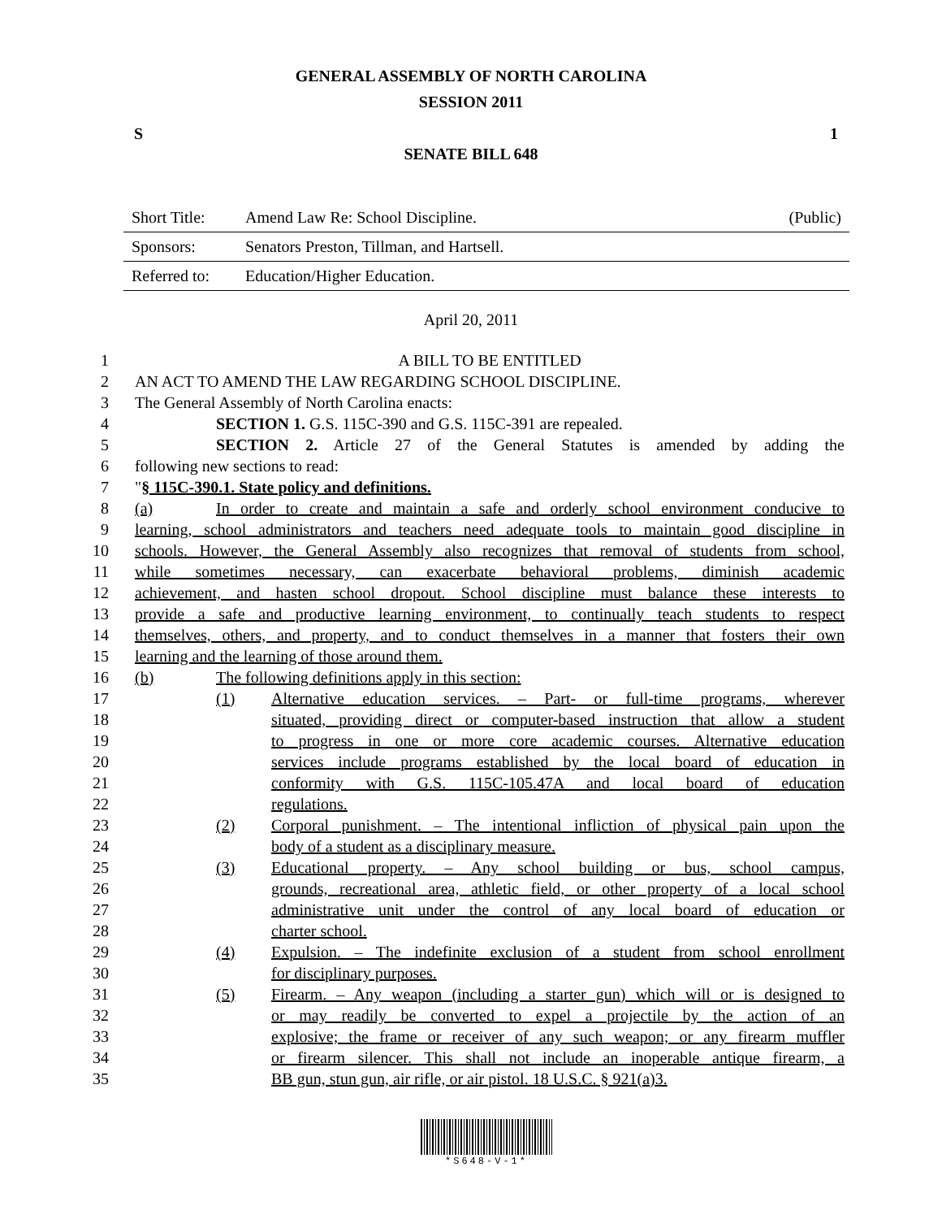GENERAL ASSEMBLY OF NORTH CAROLINA
SESSION 2011
S 1
SENATE BILL 648
| Short Title: | Amend Law Re: School Discipline. | (Public) |
| Sponsors: | Senators Preston, Tillman, and Hartsell. | |
| Referred to: | Education/Higher Education. | |
April 20, 2011
1 A BILL TO BE ENTITLED
2 AN ACT TO AMEND THE LAW REGARDING SCHOOL DISCIPLINE.
3 The General Assembly of North Carolina enacts:
4 SECTION 1. G.S. 115C-390 and G.S. 115C-391 are repealed.
5 SECTION 2. Article 27 of the General Statutes is amended by adding the
6 following new sections to read:
7 "§ 115C-390.1. State policy and definitions.
8 (a) In order to create and maintain a safe and orderly school environment conducive to
9 learning, school administrators and teachers need adequate tools to maintain good discipline in
10 schools. However, the General Assembly also recognizes that removal of students from school,
11 while sometimes necessary, can exacerbate behavioral problems, diminish academic
12 achievement, and hasten school dropout. School discipline must balance these interests to
13 provide a safe and productive learning environment, to continually teach students to respect
14 themselves, others, and property, and to conduct themselves in a manner that fosters their own
15 learning and the learning of those around them.
16 (b) The following definitions apply in this section:
17 (1) Alternative education services. – Part- or full-time programs, wherever
18 situated, providing direct or computer-based instruction that allow a student
19 to progress in one or more core academic courses. Alternative education
20 services include programs established by the local board of education in
21 conformity with G.S. 115C-105.47A and local board of education
22 regulations.
23 (2) Corporal punishment. – The intentional infliction of physical pain upon the
24 body of a student as a disciplinary measure.
25 (3) Educational property. – Any school building or bus, school campus,
26 grounds, recreational area, athletic field, or other property of a local school
27 administrative unit under the control of any local board of education or
28 charter school.
29 (4) Expulsion. – The indefinite exclusion of a student from school enrollment
30 for disciplinary purposes.
31 (5) Firearm. – Any weapon (including a starter gun) which will or is designed to
32 or may readily be converted to expel a projectile by the action of an
33 explosive; the frame or receiver of any such weapon; or any firearm muffler
34 or firearm silencer. This shall not include an inoperable antique firearm, a
35 BB gun, stun gun, air rifle, or air pistol. 18 U.S.C. § 921(a)3.
*S648-V-1*